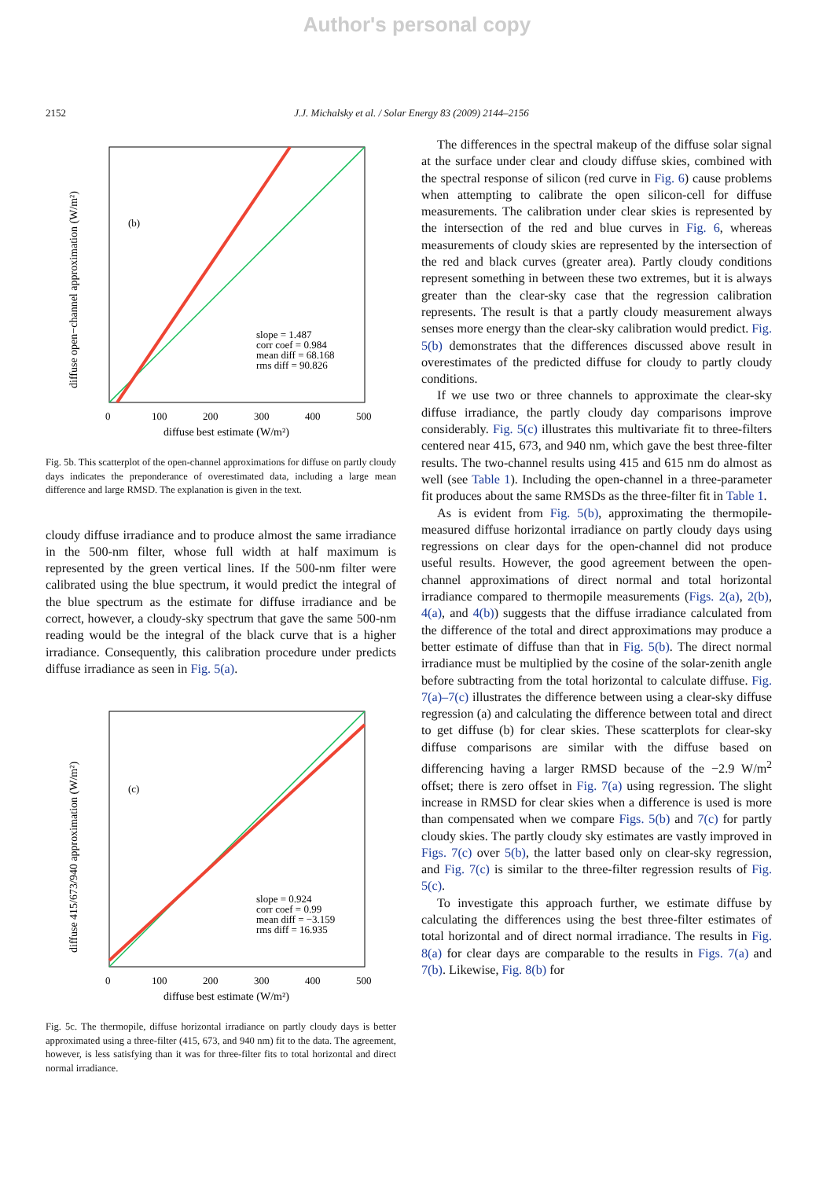Author's personal copy
2152 J.J. Michalsky et al. / Solar Energy 83 (2009) 2144–2156
(b)
slope = 1.487
corr coef = 0.984
mean diff = 68.168
rms diff = 90.826
0
100
200
300
400
500
diffuse best estimate (W/m²)
diffuse open−channel approximation (W/m²)
Fig. 5b. This scatterplot of the open-channel approximations for diffuse on partly cloudy days indicates the preponderance of overestimated data, including a large mean difference and large RMSD. The explanation is given in the text.
cloudy diffuse irradiance and to produce almost the same irradiance in the 500-nm filter, whose full width at half maximum is represented by the green vertical lines. If the 500-nm filter were calibrated using the blue spectrum, it would predict the integral of the blue spectrum as the estimate for diffuse irradiance and be correct, however, a cloudy-sky spectrum that gave the same 500-nm reading would be the integral of the black curve that is a higher irradiance. Consequently, this calibration procedure under predicts diffuse irradiance as seen in Fig. 5(a).
(c)
slope = 0.924
corr coef = 0.99
mean diff = −3.159
rms diff = 16.935
0
100
200
300
400
500
diffuse best estimate (W/m²)
diffuse 415/673/940 approximation (W/m²)
Fig. 5c. The thermopile, diffuse horizontal irradiance on partly cloudy days is better approximated using a three-filter (415, 673, and 940 nm) fit to the data. The agreement, however, is less satisfying than it was for three-filter fits to total horizontal and direct normal irradiance.
The differences in the spectral makeup of the diffuse solar signal at the surface under clear and cloudy diffuse skies, combined with the spectral response of silicon (red curve in Fig. 6) cause problems when attempting to calibrate the open silicon-cell for diffuse measurements. The calibration under clear skies is represented by the intersection of the red and blue curves in Fig. 6, whereas measurements of cloudy skies are represented by the intersection of the red and black curves (greater area). Partly cloudy conditions represent something in between these two extremes, but it is always greater than the clear-sky case that the regression calibration represents. The result is that a partly cloudy measurement always senses more energy than the clear-sky calibration would predict. Fig. 5(b) demonstrates that the differences discussed above result in overestimates of the predicted diffuse for cloudy to partly cloudy conditions.
If we use two or three channels to approximate the clear-sky diffuse irradiance, the partly cloudy day comparisons improve considerably. Fig. 5(c) illustrates this multivariate fit to three-filters centered near 415, 673, and 940 nm, which gave the best three-filter results. The two-channel results using 415 and 615 nm do almost as well (see Table 1). Including the open-channel in a three-parameter fit produces about the same RMSDs as the three-filter fit in Table 1.
As is evident from Fig. 5(b), approximating the thermopile-measured diffuse horizontal irradiance on partly cloudy days using regressions on clear days for the open-channel did not produce useful results. However, the good agreement between the open-channel approximations of direct normal and total horizontal irradiance compared to thermopile measurements (Figs. 2(a), 2(b), 4(a), and 4(b)) suggests that the diffuse irradiance calculated from the difference of the total and direct approximations may produce a better estimate of diffuse than that in Fig. 5(b). The direct normal irradiance must be multiplied by the cosine of the solar-zenith angle before subtracting from the total horizontal to calculate diffuse. Fig. 7(a)–7(c) illustrates the difference between using a clear-sky diffuse regression (a) and calculating the difference between total and direct to get diffuse (b) for clear skies. These scatterplots for clear-sky diffuse comparisons are similar with the diffuse based on differencing having a larger RMSD because of the −2.9 W/m<sup>2</sup> offset; there is zero offset in Fig. 7(a) using regression. The slight increase in RMSD for clear skies when a difference is used is more than compensated when we compare Figs. 5(b) and 7(c) for partly cloudy skies. The partly cloudy sky estimates are vastly improved in Figs. 7(c) over 5(b), the latter based only on clear-sky regression, and Fig. 7(c) is similar to the three-filter regression results of Fig. 5(c).
To investigate this approach further, we estimate diffuse by calculating the differences using the best three-filter estimates of total horizontal and of direct normal irradiance. The results in Fig. 8(a) for clear days are comparable to the results in Figs. 7(a) and 7(b). Likewise, Fig. 8(b) for